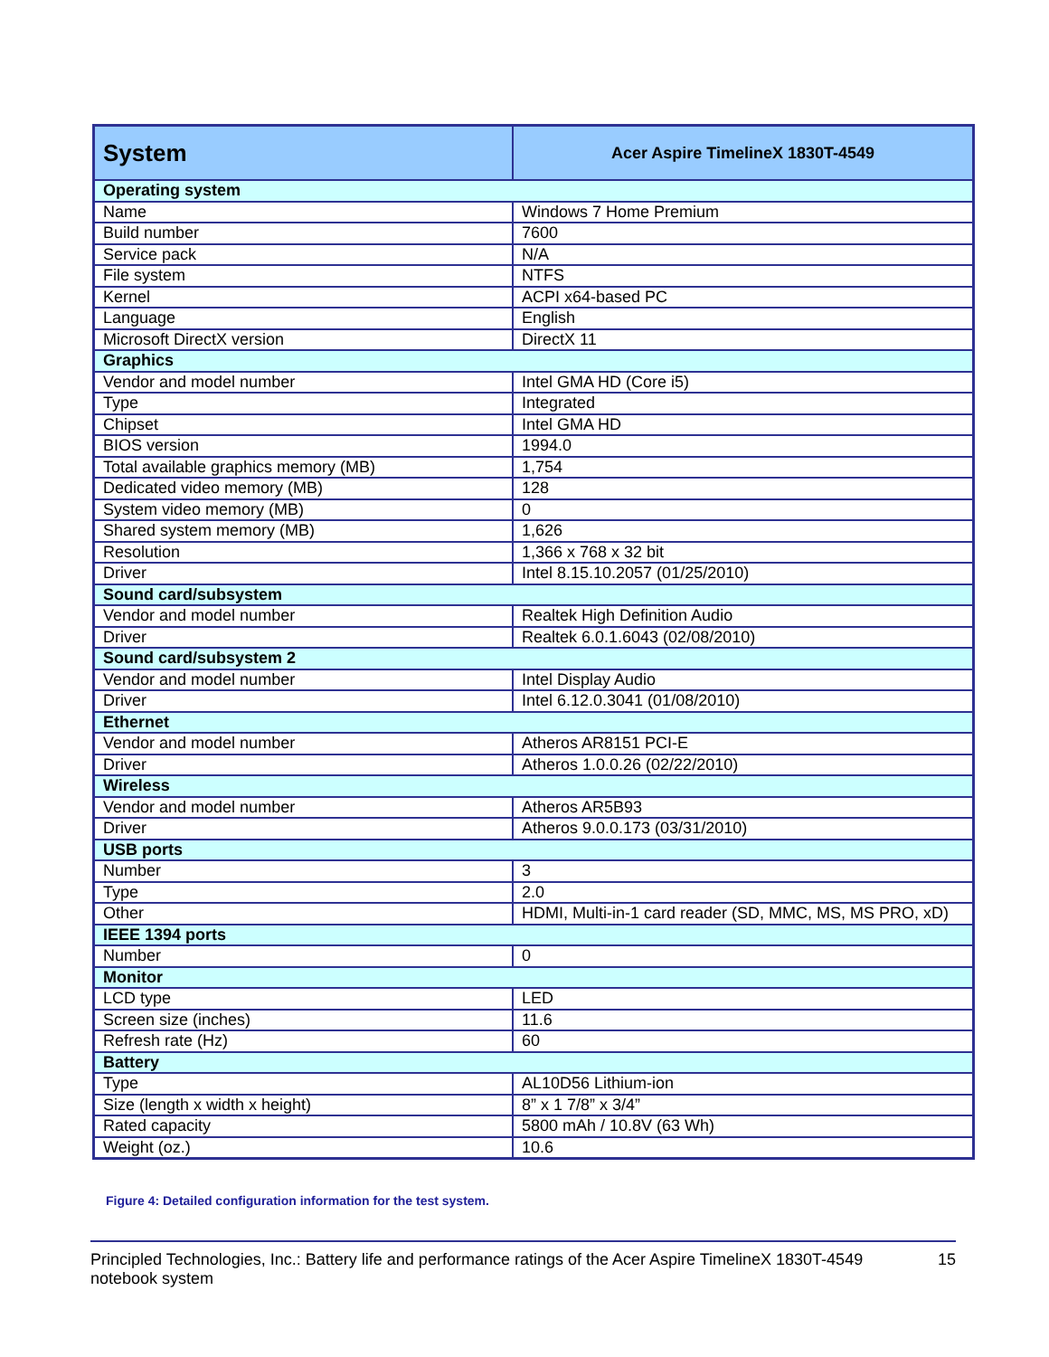| System | Acer Aspire TimelineX 1830T-4549 |
| --- | --- |
| Operating system | |
| Name | Windows 7 Home Premium |
| Build number | 7600 |
| Service pack | N/A |
| File system | NTFS |
| Kernel | ACPI x64-based PC |
| Language | English |
| Microsoft DirectX version | DirectX 11 |
| Graphics | |
| Vendor and model number | Intel GMA HD (Core i5) |
| Type | Integrated |
| Chipset | Intel GMA HD |
| BIOS version | 1994.0 |
| Total available graphics memory (MB) | 1,754 |
| Dedicated video memory (MB) | 128 |
| System video memory (MB) | 0 |
| Shared system memory (MB) | 1,626 |
| Resolution | 1,366 x 768 x 32 bit |
| Driver | Intel 8.15.10.2057 (01/25/2010) |
| Sound card/subsystem | |
| Vendor and model number | Realtek High Definition Audio |
| Driver | Realtek 6.0.1.6043 (02/08/2010) |
| Sound card/subsystem 2 | |
| Vendor and model number | Intel Display Audio |
| Driver | Intel 6.12.0.3041 (01/08/2010) |
| Ethernet | |
| Vendor and model number | Atheros AR8151 PCI-E |
| Driver | Atheros 1.0.0.26 (02/22/2010) |
| Wireless | |
| Vendor and model number | Atheros AR5B93 |
| Driver | Atheros 9.0.0.173 (03/31/2010) |
| USB ports | |
| Number | 3 |
| Type | 2.0 |
| Other | HDMI, Multi-in-1 card reader (SD, MMC, MS, MS PRO, xD) |
| IEEE 1394 ports | |
| Number | 0 |
| Monitor | |
| LCD type | LED |
| Screen size (inches) | 11.6 |
| Refresh rate (Hz) | 60 |
| Battery | |
| Type | AL10D56 Lithium-ion |
| Size (length x width x height) | 8” x 1 7/8” x 3/4” |
| Rated capacity | 5800 mAh / 10.8V (63 Wh) |
| Weight (oz.) | 10.6 |
Figure 4: Detailed configuration information for the test system.
Principled Technologies, Inc.: Battery life and performance ratings of the Acer Aspire TimelineX 1830T-4549 notebook system
15